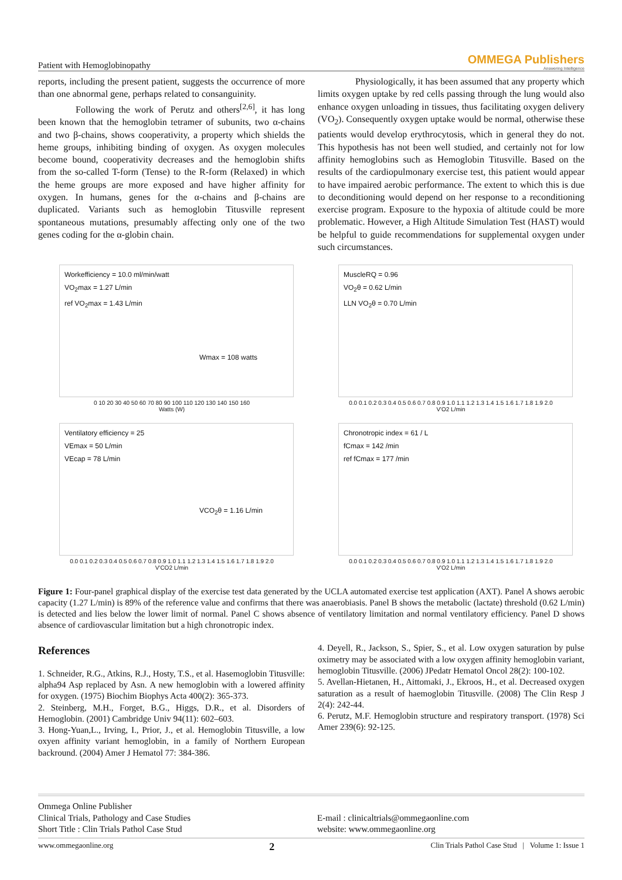Patient with Hemoglobinopathy
OMMEGA Publishers
Answering Intelligence
reports, including the present patient, suggests the occurrence of more than one abnormal gene, perhaps related to consanguinity.
    Following the work of Perutz and others<sup>[2,6]</sup>, it has long been known that the hemoglobin tetramer of subunits, two α-chains and two β-chains, shows cooperativity, a property which shields the heme groups, inhibiting binding of oxygen. As oxygen molecules become bound, cooperativity decreases and the hemoglobin shifts from the so-called T-form (Tense) to the R-form (Relaxed) in which the heme groups are more exposed and have higher affinity for oxygen. In humans, genes for the α-chains and β-chains are duplicated. Variants such as hemoglobin Titusville represent spontaneous mutations, presumably affecting only one of the two genes coding for the α-globin chain.
    Physiologically, it has been assumed that any property which limits oxygen uptake by red cells passing through the lung would also enhance oxygen unloading in tissues, thus facilitating oxygen delivery (VO<sub>2</sub>). Consequently oxygen uptake would be normal, otherwise these patients would develop erythrocytosis, which in general they do not. This hypothesis has not been well studied, and certainly not for low affinity hemoglobins such as Hemoglobin Titusville. Based on the results of the cardiopulmonary exercise test, this patient would appear to have impaired aerobic performance. The extent to which this is due to deconditioning would depend on her response to a reconditioning exercise program. Exposure to the hypoxia of altitude could be more problematic. However, a High Altitude Simulation Test (HAST) would be helpful to guide recommendations for supplemental oxygen under such circumstances.
Workefficiency = 10.0 ml/min/watt
VO<sub>2</sub>max = 1.27 L/min
ref VO<sub>2</sub>max = 1.43 L/min
Wmax = 108 watts
0 10 20 30 40 50 60 70 80 90 100 110 120 130 140 150 160
Watts (W)
MuscleRQ = 0.96
VO<sub>2</sub>θ = 0.62 L/min
LLN VO<sub>2</sub>θ = 0.70 L/min
0.0 0.1 0.2 0.3 0.4 0.5 0.6 0.7 0.8 0.9 1.0 1.1 1.2 1.3 1.4 1.5 1.6 1.7 1.8 1.9 2.0
V'O2 L/min
Ventilatory efficiency = 25
VEmax = 50 L/min
VEcap = 78 L/min
VCO<sub>2</sub>θ = 1.16 L/min
0.0 0.1 0.2 0.3 0.4 0.5 0.6 0.7 0.8 0.9 1.0 1.1 1.2 1.3 1.4 1.5 1.6 1.7 1.8 1.9 2.0
V'CO2 L/min
Chronotropic index = 61 / L
fCmax = 142 /min
ref fCmax = 177 /min
0.0 0.1 0.2 0.3 0.4 0.5 0.6 0.7 0.8 0.9 1.0 1.1 1.2 1.3 1.4 1.5 1.6 1.7 1.8 1.9 2.0
V'O2 L/min
Figure 1: Four-panel graphical display of the exercise test data generated by the UCLA automated exercise test application (AXT). Panel A shows aerobic capacity (1.27 L/min) is 89% of the reference value and confirms that there was anaerobiasis. Panel B shows the metabolic (lactate) threshold (0.62 L/min) is detected and lies below the lower limit of normal. Panel C shows absence of ventilatory limitation and normal ventilatory efficiency. Panel D shows absence of cardiovascular limitation but a high chronotropic index.
References
1. Schneider, R.G., Atkins, R.J., Hosty, T.S., et al. Hasemoglobin Titusville: alpha94 Asp replaced by Asn. A new hemoglobin with a lowered affinity for oxygen. (1975) Biochim Biophys Acta 400(2): 365-373.
2. Steinberg, M.H., Forget, B.G., Higgs, D.R., et al. Disorders of Hemoglobin. (2001) Cambridge Univ 94(11): 602–603.
3. Hong-Yuan,L., Irving, I., Prior, J., et al. Hemoglobin Titusville, a low oxyen affinity variant hemoglobin, in a family of Northern European backround. (2004) Amer J Hematol 77: 384-386.
4. Deyell, R., Jackson, S., Spier, S., et al. Low oxygen saturation by pulse oximetry may be associated with a low oxygen affinity hemoglobin variant, hemoglobin Titusville. (2006) JPedatr Hematol Oncol 28(2): 100-102.
5. Avellan-Hietanen, H., Aittomaki, J., Ekroos, H., et al. Decreased oxygen saturation as a result of haemoglobin Titusville. (2008) The Clin Resp J 2(4): 242-44.
6. Perutz, M.F. Hemoglobin structure and respiratory transport. (1978) Sci Amer 239(6): 92-125.
Ommega Online Publisher
Clinical Trials, Pathology and Case Studies
Short Title : Clin Trials Pathol Case Stud
E-mail : clinicaltrials@ommegaonline.com
website: www.ommegaonline.org
www.ommegaonline.org 2 Clin Trials Pathol Case Stud | Volume 1: Issue 1